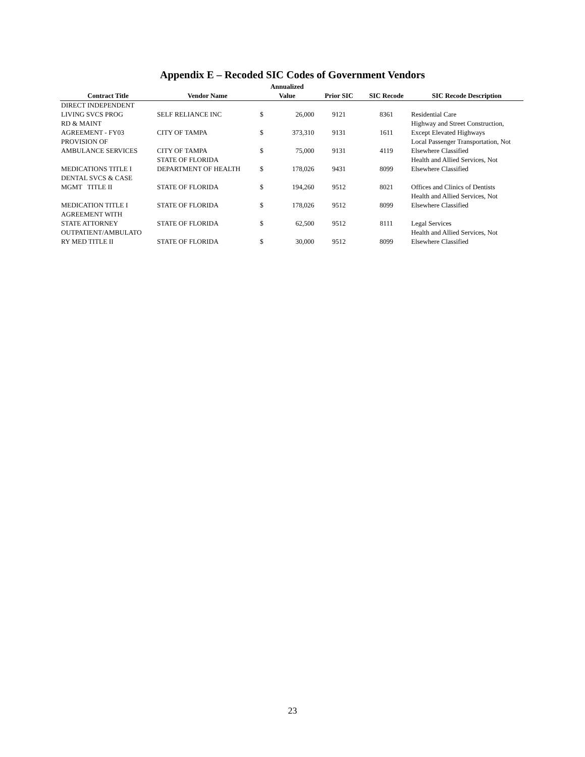Appendix E – Recoded SIC Codes of Government Vendors
| Contract Title | Vendor Name | Annualized Value | | Prior SIC | SIC Recode | SIC Recode Description |
| --- | --- | --- | --- | --- | --- | --- |
| DIRECT INDEPENDENT LIVING SVCS PROG | SELF RELIANCE INC | $ | 26,000 | 9121 | 8361 | Residential Care |
| RD & MAINT AGREEMENT - FY03 | CITY OF TAMPA | $ | 373,310 | 9131 | 1611 | Highway and Street Construction, Except Elevated Highways |
| PROVISION OF AMBULANCE SERVICES | CITY OF TAMPA | $ | 75,000 | 9131 | 4119 | Local Passenger Transportation, Not Elsewhere Classified |
| MEDICATIONS TITLE I | STATE OF FLORIDA DEPARTMENT OF HEALTH | $ | 178,026 | 9431 | 8099 | Health and Allied Services, Not Elsewhere Classified |
| DENTAL SVCS & CASE MGMT TITLE II | STATE OF FLORIDA | $ | 194,260 | 9512 | 8021 | Offices and Clinics of Dentists |
| MEDICATION TITLE I | STATE OF FLORIDA | $ | 178,026 | 9512 | 8099 | Health and Allied Services, Not Elsewhere Classified |
| AGREEMENT WITH STATE ATTORNEY | STATE OF FLORIDA | $ | 62,500 | 9512 | 8111 | Legal Services |
| OUTPATIENT/AMBULATO RY MED TITLE II | STATE OF FLORIDA | $ | 30,000 | 9512 | 8099 | Health and Allied Services, Not Elsewhere Classified |
23